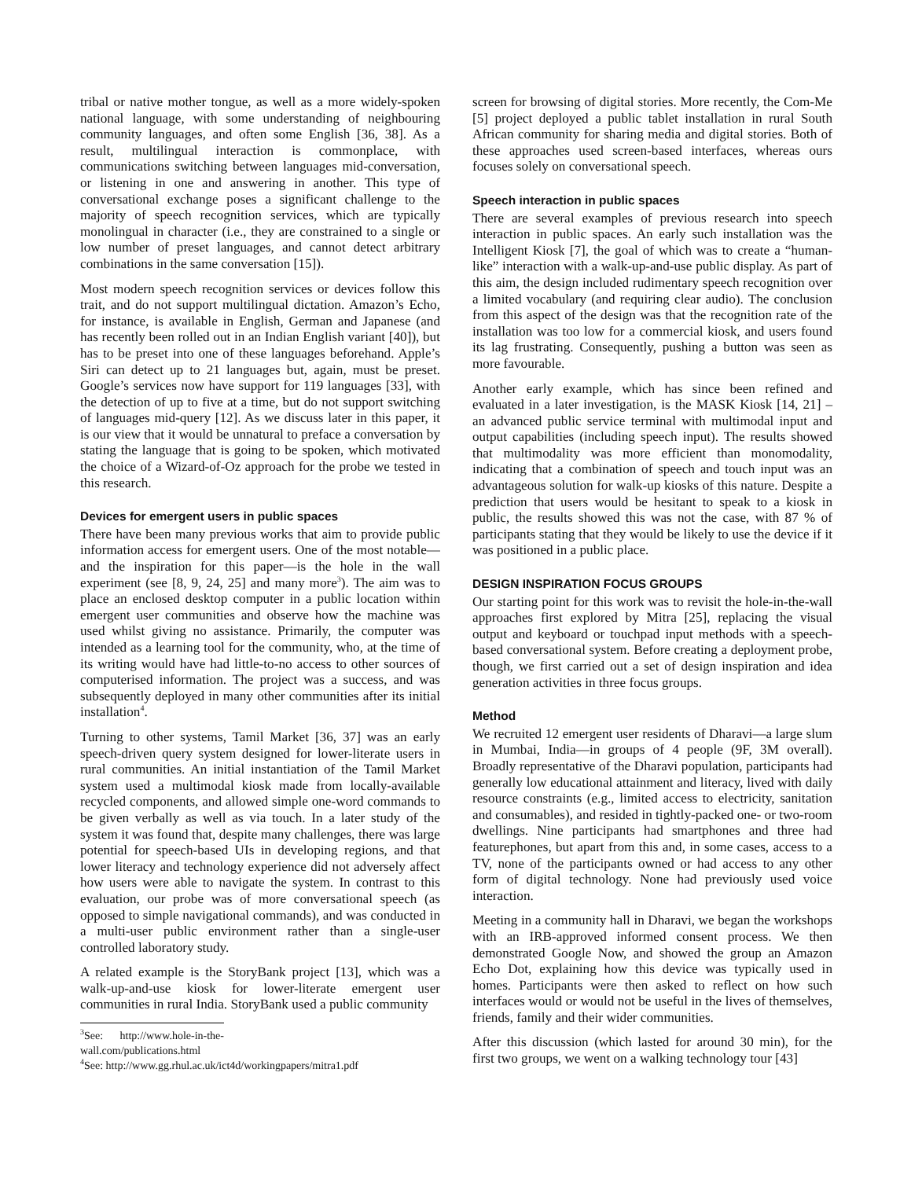tribal or native mother tongue, as well as a more widely-spoken national language, with some understanding of neighbouring community languages, and often some English [36, 38]. As a result, multilingual interaction is commonplace, with communications switching between languages mid-conversation, or listening in one and answering in another. This type of conversational exchange poses a significant challenge to the majority of speech recognition services, which are typically monolingual in character (i.e., they are constrained to a single or low number of preset languages, and cannot detect arbitrary combinations in the same conversation [15]).
Most modern speech recognition services or devices follow this trait, and do not support multilingual dictation. Amazon’s Echo, for instance, is available in English, German and Japanese (and has recently been rolled out in an Indian English variant [40]), but has to be preset into one of these languages beforehand. Apple’s Siri can detect up to 21 languages but, again, must be preset. Google’s services now have support for 119 languages [33], with the detection of up to five at a time, but do not support switching of languages mid-query [12]. As we discuss later in this paper, it is our view that it would be unnatural to preface a conversation by stating the language that is going to be spoken, which motivated the choice of a Wizard-of-Oz approach for the probe we tested in this research.
Devices for emergent users in public spaces
There have been many previous works that aim to provide public information access for emergent users. One of the most notable—and the inspiration for this paper—is the hole in the wall experiment (see [8, 9, 24, 25] and many more<sup>3</sup>). The aim was to place an enclosed desktop computer in a public location within emergent user communities and observe how the machine was used whilst giving no assistance. Primarily, the computer was intended as a learning tool for the community, who, at the time of its writing would have had little-to-no access to other sources of computerised information. The project was a success, and was subsequently deployed in many other communities after its initial installation<sup>4</sup>.
Turning to other systems, Tamil Market [36, 37] was an early speech-driven query system designed for lower-literate users in rural communities. An initial instantiation of the Tamil Market system used a multimodal kiosk made from locally-available recycled components, and allowed simple one-word commands to be given verbally as well as via touch. In a later study of the system it was found that, despite many challenges, there was large potential for speech-based UIs in developing regions, and that lower literacy and technology experience did not adversely affect how users were able to navigate the system. In contrast to this evaluation, our probe was of more conversational speech (as opposed to simple navigational commands), and was conducted in a multi-user public environment rather than a single-user controlled laboratory study.
A related example is the StoryBank project [13], which was a walk-up-and-use kiosk for lower-literate emergent user communities in rural India. StoryBank used a public community
<sup>3</sup> See: http://www.hole-in-the-wall.com/publications.html
<sup>4</sup> See: http://www.gg.rhul.ac.uk/ict4d/workingpapers/mitra1.pdf
screen for browsing of digital stories. More recently, the Com-Me [5] project deployed a public tablet installation in rural South African community for sharing media and digital stories. Both of these approaches used screen-based interfaces, whereas ours focuses solely on conversational speech.
Speech interaction in public spaces
There are several examples of previous research into speech interaction in public spaces. An early such installation was the Intelligent Kiosk [7], the goal of which was to create a “human-like” interaction with a walk-up-and-use public display. As part of this aim, the design included rudimentary speech recognition over a limited vocabulary (and requiring clear audio). The conclusion from this aspect of the design was that the recognition rate of the installation was too low for a commercial kiosk, and users found its lag frustrating. Consequently, pushing a button was seen as more favourable.
Another early example, which has since been refined and evaluated in a later investigation, is the MASK Kiosk [14, 21] – an advanced public service terminal with multimodal input and output capabilities (including speech input). The results showed that multimodality was more efficient than monomodality, indicating that a combination of speech and touch input was an advantageous solution for walk-up kiosks of this nature. Despite a prediction that users would be hesitant to speak to a kiosk in public, the results showed this was not the case, with 87 % of participants stating that they would be likely to use the device if it was positioned in a public place.
DESIGN INSPIRATION FOCUS GROUPS
Our starting point for this work was to revisit the hole-in-the-wall approaches first explored by Mitra [25], replacing the visual output and keyboard or touchpad input methods with a speech-based conversational system. Before creating a deployment probe, though, we first carried out a set of design inspiration and idea generation activities in three focus groups.
Method
We recruited 12 emergent user residents of Dharavi—a large slum in Mumbai, India—in groups of 4 people (9F, 3M overall). Broadly representative of the Dharavi population, participants had generally low educational attainment and literacy, lived with daily resource constraints (e.g., limited access to electricity, sanitation and consumables), and resided in tightly-packed one- or two-room dwellings. Nine participants had smartphones and three had featurephones, but apart from this and, in some cases, access to a TV, none of the participants owned or had access to any other form of digital technology. None had previously used voice interaction.
Meeting in a community hall in Dharavi, we began the workshops with an IRB-approved informed consent process. We then demonstrated Google Now, and showed the group an Amazon Echo Dot, explaining how this device was typically used in homes. Participants were then asked to reflect on how such interfaces would or would not be useful in the lives of themselves, friends, family and their wider communities.
After this discussion (which lasted for around 30 min), for the first two groups, we went on a walking technology tour [43]